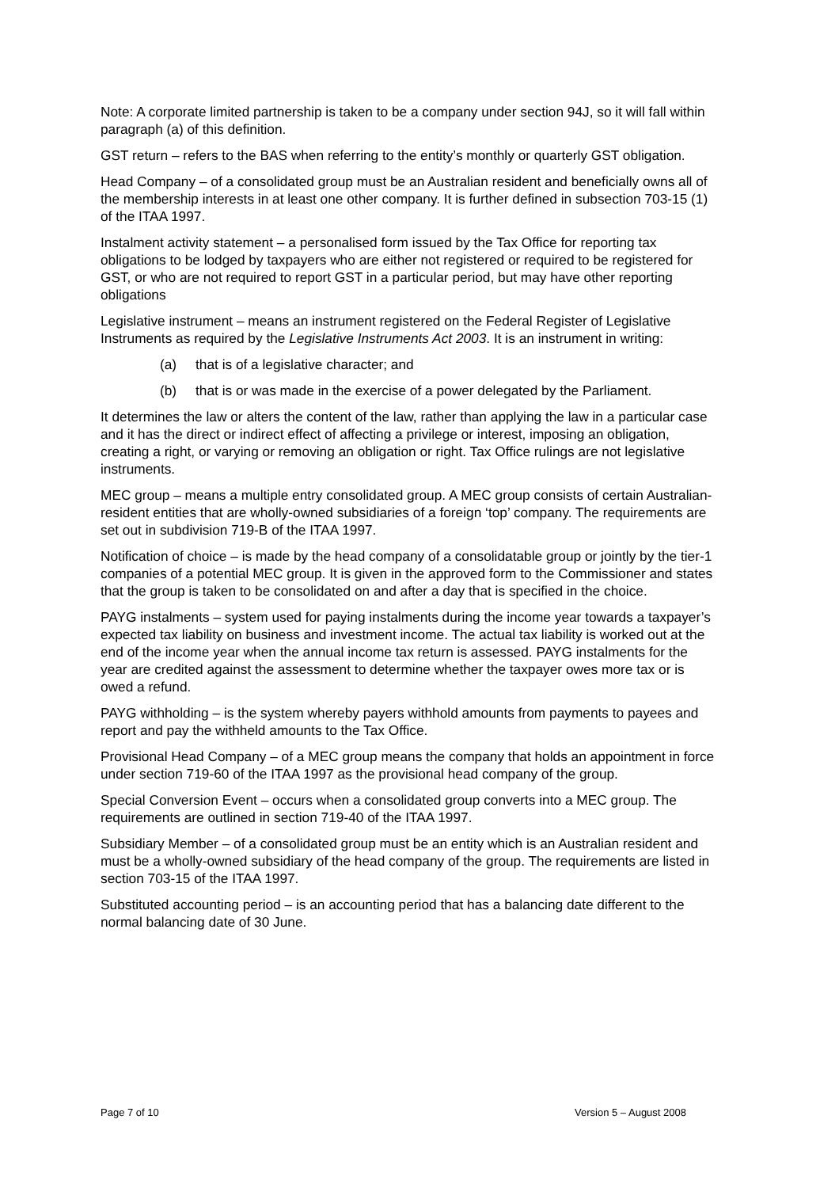Note: A corporate limited partnership is taken to be a company under section 94J, so it will fall within paragraph (a) of this definition.
GST return – refers to the BAS when referring to the entity’s monthly or quarterly GST obligation.
Head Company – of a consolidated group must be an Australian resident and beneficially owns all of the membership interests in at least one other company. It is further defined in subsection 703-15 (1) of the ITAA 1997.
Instalment activity statement – a personalised form issued by the Tax Office for reporting tax obligations to be lodged by taxpayers who are either not registered or required to be registered for GST, or who are not required to report GST in a particular period, but may have other reporting obligations
Legislative instrument – means an instrument registered on the Federal Register of Legislative Instruments as required by the Legislative Instruments Act 2003. It is an instrument in writing:
(a) that is of a legislative character; and
(b) that is or was made in the exercise of a power delegated by the Parliament.
It determines the law or alters the content of the law, rather than applying the law in a particular case and it has the direct or indirect effect of affecting a privilege or interest, imposing an obligation, creating a right, or varying or removing an obligation or right. Tax Office rulings are not legislative instruments.
MEC group – means a multiple entry consolidated group. A MEC group consists of certain Australian-resident entities that are wholly-owned subsidiaries of a foreign ‘top’ company. The requirements are set out in subdivision 719-B of the ITAA 1997.
Notification of choice – is made by the head company of a consolidatable group or jointly by the tier-1 companies of a potential MEC group. It is given in the approved form to the Commissioner and states that the group is taken to be consolidated on and after a day that is specified in the choice.
PAYG instalments – system used for paying instalments during the income year towards a taxpayer’s expected tax liability on business and investment income. The actual tax liability is worked out at the end of the income year when the annual income tax return is assessed. PAYG instalments for the year are credited against the assessment to determine whether the taxpayer owes more tax or is owed a refund.
PAYG withholding – is the system whereby payers withhold amounts from payments to payees and report and pay the withheld amounts to the Tax Office.
Provisional Head Company – of a MEC group means the company that holds an appointment in force under section 719-60 of the ITAA 1997 as the provisional head company of the group.
Special Conversion Event – occurs when a consolidated group converts into a MEC group. The requirements are outlined in section 719-40 of the ITAA 1997.
Subsidiary Member – of a consolidated group must be an entity which is an Australian resident and must be a wholly-owned subsidiary of the head company of the group. The requirements are listed in section 703-15 of the ITAA 1997.
Substituted accounting period – is an accounting period that has a balancing date different to the normal balancing date of 30 June.
Page 7 of 10 Version 5 – August 2008